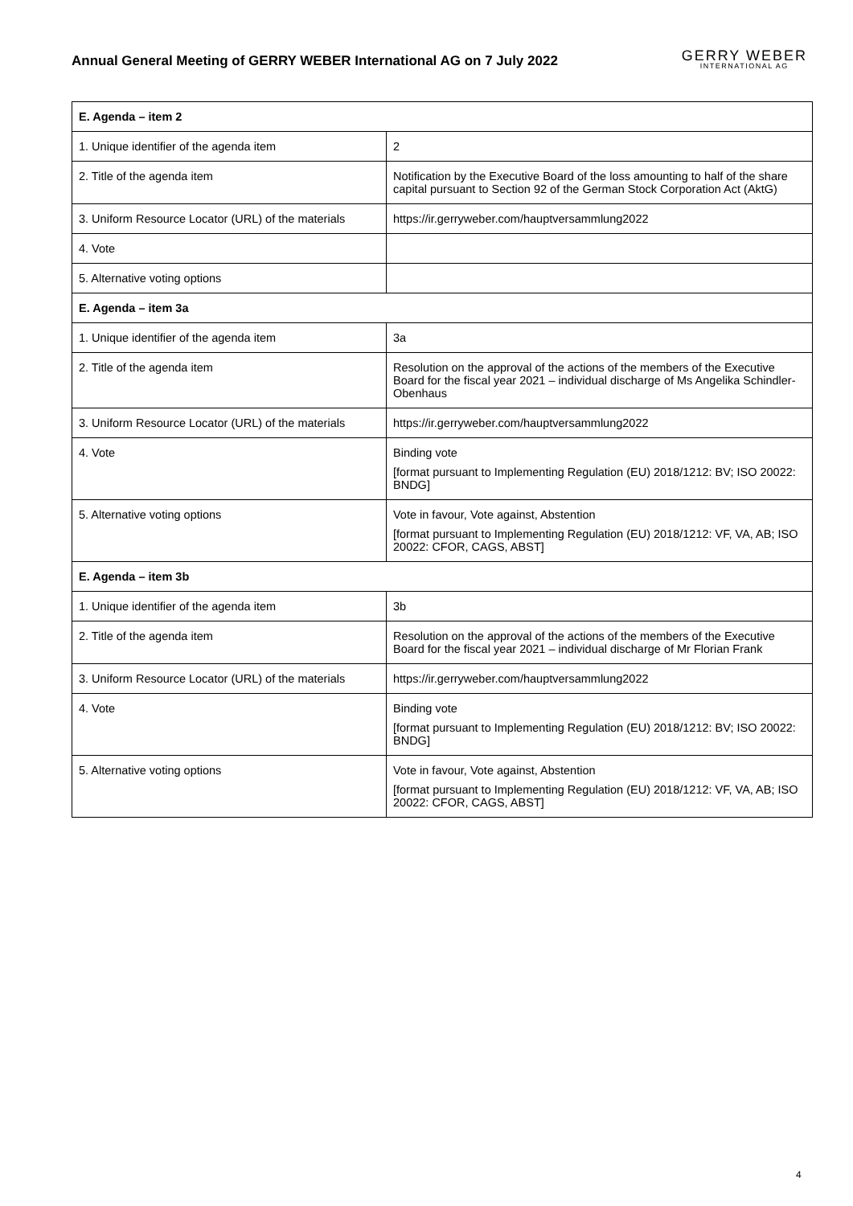Annual General Meeting of GERRY WEBER International AG on 7 July 2022
GERRY WEBER
INTERNATIONAL AG
| E. Agenda – item 2 | |
| --- | --- |
| 1. Unique identifier of the agenda item | 2 |
| 2. Title of the agenda item | Notification by the Executive Board of the loss amounting to half of the share capital pursuant to Section 92 of the German Stock Corporation Act (AktG) |
| 3. Uniform Resource Locator (URL) of the materials | https://ir.gerryweber.com/hauptversammlung2022 |
| 4. Vote | |
| 5. Alternative voting options | |
| E. Agenda – item 3a | |
| 1. Unique identifier of the agenda item | 3a |
| 2. Title of the agenda item | Resolution on the approval of the actions of the members of the Executive Board for the fiscal year 2021 – individual discharge of Ms Angelika Schindler-Obenhaus |
| 3. Uniform Resource Locator (URL) of the materials | https://ir.gerryweber.com/hauptversammlung2022 |
| 4. Vote | Binding vote [format pursuant to Implementing Regulation (EU) 2018/1212: BV; ISO 20022: BNDG] |
| 5. Alternative voting options | Vote in favour, Vote against, Abstention [format pursuant to Implementing Regulation (EU) 2018/1212: VF, VA, AB; ISO 20022: CFOR, CAGS, ABST] |
| E. Agenda – item 3b | |
| 1. Unique identifier of the agenda item | 3b |
| 2. Title of the agenda item | Resolution on the approval of the actions of the members of the Executive Board for the fiscal year 2021 – individual discharge of Mr Florian Frank |
| 3. Uniform Resource Locator (URL) of the materials | https://ir.gerryweber.com/hauptversammlung2022 |
| 4. Vote | Binding vote [format pursuant to Implementing Regulation (EU) 2018/1212: BV; ISO 20022: BNDG] |
| 5. Alternative voting options | Vote in favour, Vote against, Abstention [format pursuant to Implementing Regulation (EU) 2018/1212: VF, VA, AB; ISO 20022: CFOR, CAGS, ABST] |
4